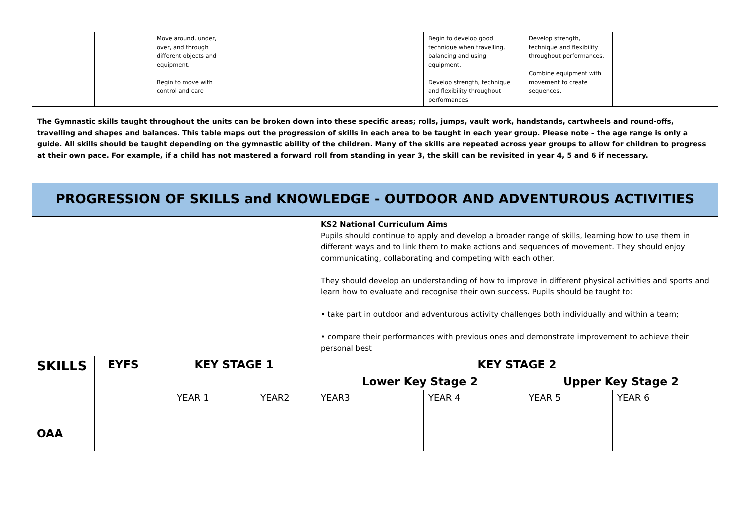| | | Move around, under, over, and through different objects and equipment. Begin to move with control and care | | | Begin to develop good technique when travelling, balancing and using equipment. Develop strength, technique and flexibility throughout performances | Develop strength, technique and flexibility throughout performances. Combine equipment with movement to create sequences. | |
| The Gymnastic skills taught throughout the units can be broken down into these specific areas; rolls, jumps, vault work, handstands, cartwheels and round-offs, travelling and shapes and balances. This table maps out the progression of skills in each area to be taught in each year group. Please note – the age range is only a guide. All skills should be taught depending on the gymnastic ability of the children. Many of the skills are repeated across year groups to allow for children to progress at their own pace. For example, if a child has not mastered a forward roll from standing in year 3, the skill can be revisited in year 4, 5 and 6 if necessary. | | | | | | | |
| PROGRESSION OF SKILLS and KNOWLEDGE - OUTDOOR AND ADVENTUROUS ACTIVITIES | | | | | | | |
| | | | | KS2 National Curriculum Aims Pupils should continue to apply and develop a broader range of skills, learning how to use them in different ways and to link them to make actions and sequences of movement. They should enjoy communicating, collaborating and competing with each other. They should develop an understanding of how to improve in different physical activities and sports and learn how to evaluate and recognise their own success. Pupils should be taught to: • take part in outdoor and adventurous activity challenges both individually and within a team; • compare their performances with previous ones and demonstrate improvement to achieve their personal best | | | |
| SKILLS | EYFS | KEY STAGE 1 | | KEY STAGE 2 | | | |
| | | | | Lower Key Stage 2 | | Upper Key Stage 2 | |
| | | YEAR 1 | YEAR2 | YEAR3 | YEAR 4 | YEAR 5 | YEAR 6 |
| OAA | | | | | | | |